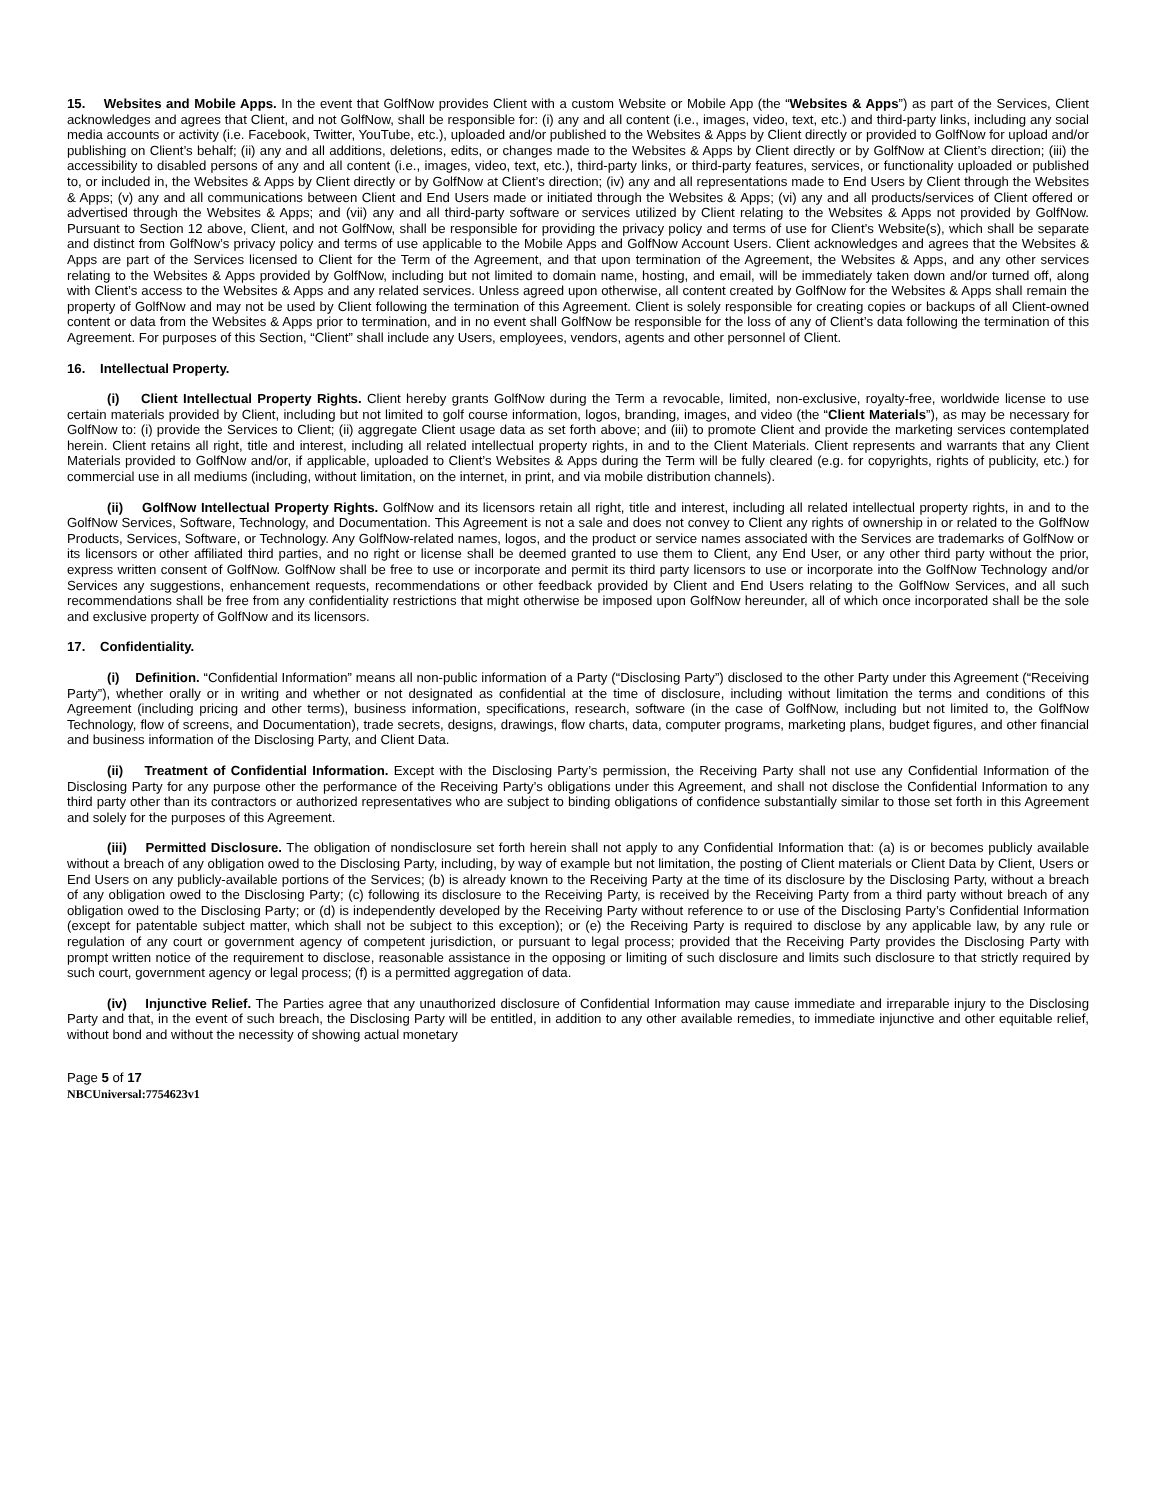15. Websites and Mobile Apps. In the event that GolfNow provides Client with a custom Website or Mobile App (the “Websites & Apps”) as part of the Services, Client acknowledges and agrees that Client, and not GolfNow, shall be responsible for: (i) any and all content (i.e., images, video, text, etc.) and third-party links, including any social media accounts or activity (i.e. Facebook, Twitter, YouTube, etc.), uploaded and/or published to the Websites & Apps by Client directly or provided to GolfNow for upload and/or publishing on Client’s behalf; (ii) any and all additions, deletions, edits, or changes made to the Websites & Apps by Client directly or by GolfNow at Client’s direction; (iii) the accessibility to disabled persons of any and all content (i.e., images, video, text, etc.), third-party links, or third-party features, services, or functionality uploaded or published to, or included in, the Websites & Apps by Client directly or by GolfNow at Client’s direction; (iv) any and all representations made to End Users by Client through the Websites & Apps; (v) any and all communications between Client and End Users made or initiated through the Websites & Apps; (vi) any and all products/services of Client offered or advertised through the Websites & Apps; and (vii) any and all third-party software or services utilized by Client relating to the Websites & Apps not provided by GolfNow. Pursuant to Section 12 above, Client, and not GolfNow, shall be responsible for providing the privacy policy and terms of use for Client’s Website(s), which shall be separate and distinct from GolfNow’s privacy policy and terms of use applicable to the Mobile Apps and GolfNow Account Users. Client acknowledges and agrees that the Websites & Apps are part of the Services licensed to Client for the Term of the Agreement, and that upon termination of the Agreement, the Websites & Apps, and any other services relating to the Websites & Apps provided by GolfNow, including but not limited to domain name, hosting, and email, will be immediately taken down and/or turned off, along with Client’s access to the Websites & Apps and any related services. Unless agreed upon otherwise, all content created by GolfNow for the Websites & Apps shall remain the property of GolfNow and may not be used by Client following the termination of this Agreement. Client is solely responsible for creating copies or backups of all Client-owned content or data from the Websites & Apps prior to termination, and in no event shall GolfNow be responsible for the loss of any of Client’s data following the termination of this Agreement. For purposes of this Section, “Client” shall include any Users, employees, vendors, agents and other personnel of Client.
16. Intellectual Property.
(i) Client Intellectual Property Rights. Client hereby grants GolfNow during the Term a revocable, limited, non-exclusive, royalty-free, worldwide license to use certain materials provided by Client, including but not limited to golf course information, logos, branding, images, and video (the “Client Materials”), as may be necessary for GolfNow to: (i) provide the Services to Client; (ii) aggregate Client usage data as set forth above; and (iii) to promote Client and provide the marketing services contemplated herein. Client retains all right, title and interest, including all related intellectual property rights, in and to the Client Materials. Client represents and warrants that any Client Materials provided to GolfNow and/or, if applicable, uploaded to Client’s Websites & Apps during the Term will be fully cleared (e.g. for copyrights, rights of publicity, etc.) for commercial use in all mediums (including, without limitation, on the internet, in print, and via mobile distribution channels).
(ii) GolfNow Intellectual Property Rights. GolfNow and its licensors retain all right, title and interest, including all related intellectual property rights, in and to the GolfNow Services, Software, Technology, and Documentation. This Agreement is not a sale and does not convey to Client any rights of ownership in or related to the GolfNow Products, Services, Software, or Technology. Any GolfNow-related names, logos, and the product or service names associated with the Services are trademarks of GolfNow or its licensors or other affiliated third parties, and no right or license shall be deemed granted to use them to Client, any End User, or any other third party without the prior, express written consent of GolfNow. GolfNow shall be free to use or incorporate and permit its third party licensors to use or incorporate into the GolfNow Technology and/or Services any suggestions, enhancement requests, recommendations or other feedback provided by Client and End Users relating to the GolfNow Services, and all such recommendations shall be free from any confidentiality restrictions that might otherwise be imposed upon GolfNow hereunder, all of which once incorporated shall be the sole and exclusive property of GolfNow and its licensors.
17. Confidentiality.
(i) Definition. “Confidential Information” means all non-public information of a Party (“Disclosing Party”) disclosed to the other Party under this Agreement (“Receiving Party”), whether orally or in writing and whether or not designated as confidential at the time of disclosure, including without limitation the terms and conditions of this Agreement (including pricing and other terms), business information, specifications, research, software (in the case of GolfNow, including but not limited to, the GolfNow Technology, flow of screens, and Documentation), trade secrets, designs, drawings, flow charts, data, computer programs, marketing plans, budget figures, and other financial and business information of the Disclosing Party, and Client Data.
(ii) Treatment of Confidential Information. Except with the Disclosing Party’s permission, the Receiving Party shall not use any Confidential Information of the Disclosing Party for any purpose other the performance of the Receiving Party’s obligations under this Agreement, and shall not disclose the Confidential Information to any third party other than its contractors or authorized representatives who are subject to binding obligations of confidence substantially similar to those set forth in this Agreement and solely for the purposes of this Agreement.
(iii) Permitted Disclosure. The obligation of nondisclosure set forth herein shall not apply to any Confidential Information that: (a) is or becomes publicly available without a breach of any obligation owed to the Disclosing Party, including, by way of example but not limitation, the posting of Client materials or Client Data by Client, Users or End Users on any publicly-available portions of the Services; (b) is already known to the Receiving Party at the time of its disclosure by the Disclosing Party, without a breach of any obligation owed to the Disclosing Party; (c) following its disclosure to the Receiving Party, is received by the Receiving Party from a third party without breach of any obligation owed to the Disclosing Party; or (d) is independently developed by the Receiving Party without reference to or use of the Disclosing Party’s Confidential Information (except for patentable subject matter, which shall not be subject to this exception); or (e) the Receiving Party is required to disclose by any applicable law, by any rule or regulation of any court or government agency of competent jurisdiction, or pursuant to legal process; provided that the Receiving Party provides the Disclosing Party with prompt written notice of the requirement to disclose, reasonable assistance in the opposing or limiting of such disclosure and limits such disclosure to that strictly required by such court, government agency or legal process; (f) is a permitted aggregation of data.
(iv) Injunctive Relief. The Parties agree that any unauthorized disclosure of Confidential Information may cause immediate and irreparable injury to the Disclosing Party and that, in the event of such breach, the Disclosing Party will be entitled, in addition to any other available remedies, to immediate injunctive and other equitable relief, without bond and without the necessity of showing actual monetary
Page 5 of 17
NBCUniversal:7754623v1